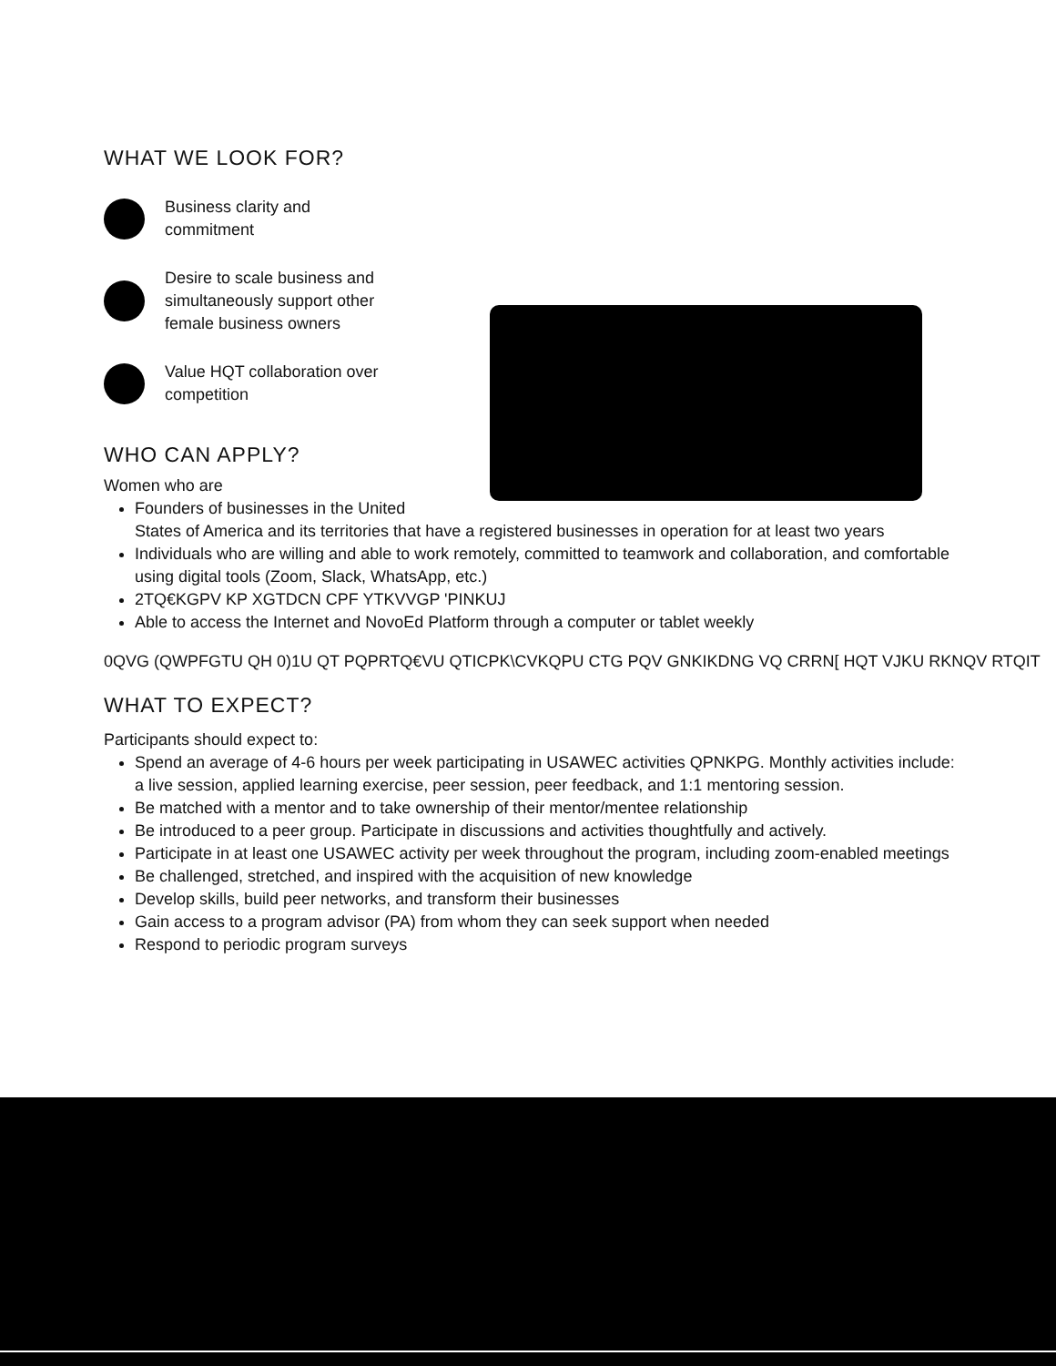WHAT WE LOOK FOR?
Business clarity and
commitment
Desire to scale business and
simultaneously support other
female business owners
Value HQT collaboration over
competition
WHO CAN APPLY?
Women who are
Founders of businesses in the United
States of America and its territories that have a registered businesses in operation for at least two years
Individuals who are willing and able to work remotely, committed to teamwork and collaboration, and comfortable using digital tools (Zoom, Slack, WhatsApp, etc.)
2TQ€KGPV KP XGTDCN CPF YTKVVGP 'PINKUJ
Able to access the Internet and NovoEd Platform through a computer or tablet weekly
0QVG (QWPFGTU QH 0)1U QT PQPRTQ€VU QTICPK\CVKQPU CTG PQV GNKIKDNG VQ CRRN[ HQT VJKU RKNQV RTQIT
WHAT TO EXPECT?
Participants should expect to:
Spend an average of 4-6 hours per week participating in USAWEC activities QPNKPG. Monthly activities include: a live session, applied learning exercise, peer session, peer feedback, and 1:1 mentoring session.
Be matched with a mentor and to take ownership of their mentor/mentee relationship
Be introduced to a peer group. Participate in discussions and activities thoughtfully and actively.
Participate in at least one USAWEC activity per week throughout the program, including zoom-enabled meetings
Be challenged, stretched, and inspired with the acquisition of new knowledge
Develop skills, build peer networks, and transform their businesses
Gain access to a program advisor (PA) from whom they can seek support when needed
Respond to periodic program surveys